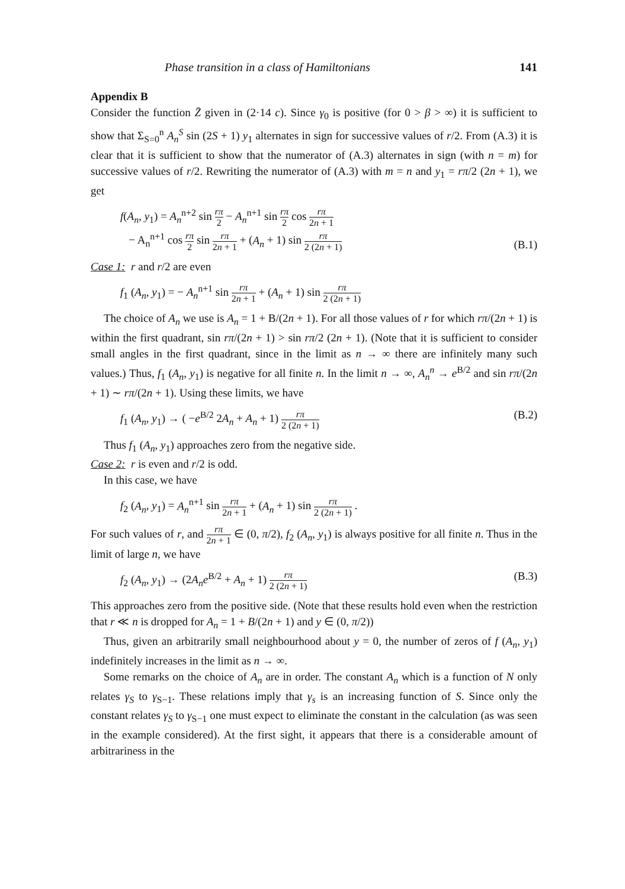Phase transition in a class of Hamiltonians 141
Appendix B
Consider the function Z̄ given in (2·14 c). Since γ<sub>0</sub> is positive (for 0 > β > ∞) it is sufficient to show that Σ<sub>S=0</sub><sup>n</sup> A<sub>n</sub><sup>S</sup> sin (2S + 1) y<sub>1</sub> alternates in sign for successive values of r/2. From (A.3) it is clear that it is sufficient to show that the numerator of (A.3) alternates in sign (with n = m) for successive values of r/2. Rewriting the numerator of (A.3) with m = n and y<sub>1</sub> = rπ/2 (2n + 1), we get
f(A<sub>n</sub>, y<sub>1</sub>) = A<sub>n</sub><sup>n+2</sup> sin rπ 2 − A<sub>n</sub><sup>n+1</sup> sin rπ 2 cos rπ 2n + 1
− A<sub>n</sub><sup>n+1</sup> cos rπ 2 sin rπ 2n + 1 + (A<sub>n</sub> + 1) sin rπ 2 (2n + 1) (B.1)
Case 1: r and r/2 are even
f<sub>1</sub> (A<sub>n</sub>, y<sub>1</sub>) = − A<sub>n</sub><sup>n+1</sup> sin rπ 2n + 1 + (A<sub>n</sub> + 1) sin rπ 2 (2n + 1)
The choice of A<sub>n</sub> we use is A<sub>n</sub> = 1 + B/(2n + 1). For all those values of r for which rπ/(2n + 1) is within the first quadrant, sin rπ/(2n + 1) > sin rπ/2 (2n + 1). (Note that it is sufficient to consider small angles in the first quadrant, since in the limit as n → ∞ there are infinitely many such values.) Thus, f<sub>1</sub> (A<sub>n</sub>, y<sub>1</sub>) is negative for all finite n. In the limit n → ∞, A<sub>n</sub><sup>n</sup> → e<sup>B/2</sup> and sin rπ/(2n + 1) ∼ rπ/(2n + 1). Using these limits, we have
f<sub>1</sub> (A<sub>n</sub>, y<sub>1</sub>) → ( −e<sup>B/2</sup> 2A<sub>n</sub> + A<sub>n</sub> + 1) rπ 2 (2n + 1) (B.2)
Thus f<sub>1</sub> (A<sub>n</sub>, y<sub>1</sub>) approaches zero from the negative side.
Case 2: r is even and r/2 is odd.
In this case, we have
f<sub>2</sub> (A<sub>n</sub>, y<sub>1</sub>) = A<sub>n</sub><sup>n+1</sup> sin rπ 2n + 1 + (A<sub>n</sub> + 1) sin rπ 2 (2n + 1) .
For such values of r, and rπ 2n + 1 ∈ (0, π/2), f<sub>2</sub> (A<sub>n</sub>, y<sub>1</sub>) is always positive for all finite n. Thus in the limit of large n, we have
f<sub>2</sub> (A<sub>n</sub>, y<sub>1</sub>) → (2A<sub>n</sub>e<sup>B/2</sup> + A<sub>n</sub> + 1) rπ 2 (2n + 1) (B.3)
This approaches zero from the positive side. (Note that these results hold even when the restriction that r ≪ n is dropped for A<sub>n</sub> = 1 + B/(2n + 1) and y ∈ (0, π/2))
Thus, given an arbitrarily small neighbourhood about y = 0, the number of zeros of f (A<sub>n</sub>, y<sub>1</sub>) indefinitely increases in the limit as n → ∞.
Some remarks on the choice of A<sub>n</sub> are in order. The constant A<sub>n</sub> which is a function of N only relates γ<sub>S</sub> to γ<sub>S−1</sub>. These relations imply that γ<sub>s</sub> is an increasing function of S. Since only the constant relates γ<sub>S</sub> to γ<sub>S−1</sub> one must expect to eliminate the constant in the calculation (as was seen in the example considered). At the first sight, it appears that there is a considerable amount of arbitrariness in the